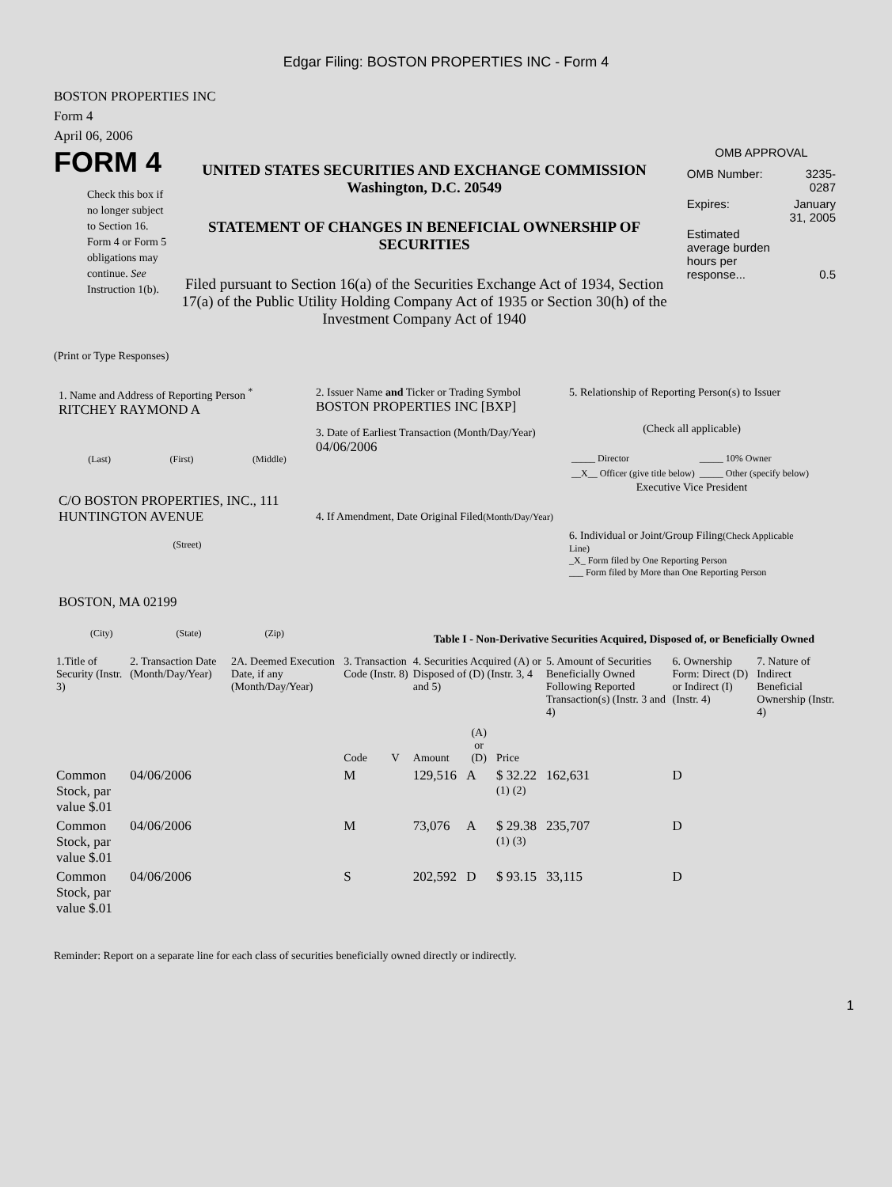Edgar Filing: BOSTON PROPERTIES INC - Form 4
BOSTON PROPERTIES INC
Form 4
April 06, 2006
FORM 4
Check this box if no longer subject to Section 16. Form 4 or Form 5 obligations may continue. See Instruction 1(b).
UNITED STATES SECURITIES AND EXCHANGE COMMISSION
Washington, D.C. 20549
STATEMENT OF CHANGES IN BENEFICIAL OWNERSHIP OF SECURITIES
Filed pursuant to Section 16(a) of the Securities Exchange Act of 1934, Section 17(a) of the Public Utility Holding Company Act of 1935 or Section 30(h) of the Investment Company Act of 1940
OMB APPROVAL
| OMB Number: | 3235-0287 |
| Expires: | January 31, 2005 |
| Estimated average burden hours per response... | 0.5 |
(Print or Type Responses)
1. Name and Address of Reporting Person <sup>*</sup>
RITCHEY RAYMOND A
(Last) (First) (Middle)
C/O BOSTON PROPERTIES, INC., 111 HUNTINGTON AVENUE
(Street)
BOSTON, MA 02199
(City) (State) (Zip)
2. Issuer Name and Ticker or Trading Symbol
BOSTON PROPERTIES INC [BXP]
3. Date of Earliest Transaction (Month/Day/Year)
04/06/2006
4. If Amendment, Date Original Filed(Month/Day/Year)
5. Relationship of Reporting Person(s) to Issuer
(Check all applicable)
| _____ Director | _____ 10% Owner |
| __X__ Officer (give title below) | _____ Other (specify below) |
Executive Vice President
6. Individual or Joint/Group Filing(Check Applicable Line)
_X_ Form filed by One Reporting Person
___ Form filed by More than One Reporting Person
Table I - Non-Derivative Securities Acquired, Disposed of, or Beneficially Owned
| 1.Title of Security (Instr. 3) | 2. Transaction Date (Month/Day/Year) | 2A. Deemed Execution Date, if any (Month/Day/Year) | 3. Transaction Code (Instr. 8) | | 4. Securities Acquired (A) or Disposed of (D) (Instr. 3, 4 and 5) | | | 5. Amount of Securities Beneficially Owned Following Reported Transaction(s) (Instr. 3 and 4) | 6. Ownership Form: Direct (D) or Indirect (I) (Instr. 4) | 7. Nature of Indirect Beneficial Ownership (Instr. 4) |
| --- | --- | --- | --- | --- | --- | --- | --- | --- | --- | --- |
| | | | Code | V | Amount | (A) or (D) | Price | | | |
| Common Stock, par value $.01 | 04/06/2006 | | M | | 129,516 | A | $ 32.22 <sup>(1)</sup> <sup>(2)</sup> | 162,631 | D | |
| Common Stock, par value $.01 | 04/06/2006 | | M | | 73,076 | A | $ 29.38 <sup>(1)</sup> <sup>(3)</sup> | 235,707 | D | |
| Common Stock, par value $.01 | 04/06/2006 | | S | | 202,592 | D | $ 93.15 | 33,115 | D | |
Reminder: Report on a separate line for each class of securities beneficially owned directly or indirectly.
1